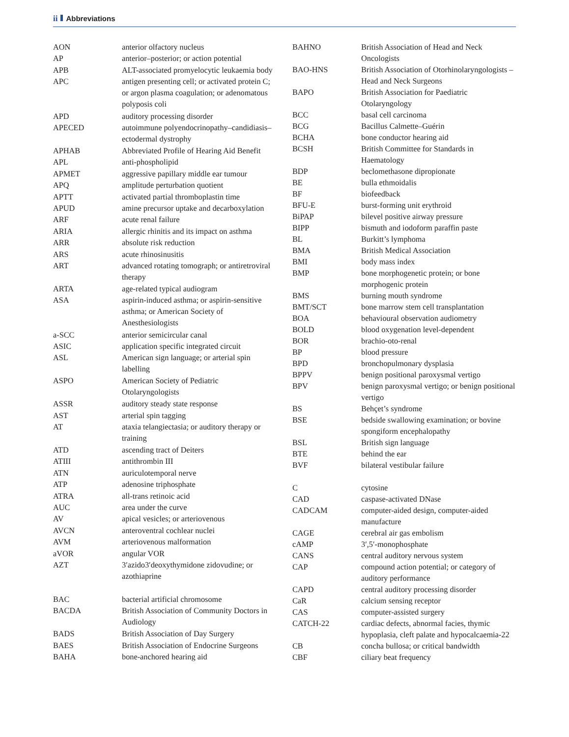ii Abbreviations
| AON | anterior olfactory nucleus |
| AP | anterior–posterior; or action potential |
| APB | ALT-associated promyelocytic leukaemia body |
| APC | antigen presenting cell; or activated protein C; or argon plasma coagulation; or adenomatous polyposis coli |
| APD | auditory processing disorder |
| APECED | autoimmune polyendocrinopathy–candidiasis–ectodermal dystrophy |
| APHAB | Abbreviated Profile of Hearing Aid Benefit |
| APL | anti-phospholipid |
| APMET | aggressive papillary middle ear tumour |
| APQ | amplitude perturbation quotient |
| APTT | activated partial thromboplastin time |
| APUD | amine precursor uptake and decarboxylation |
| ARF | acute renal failure |
| ARIA | allergic rhinitis and its impact on asthma |
| ARR | absolute risk reduction |
| ARS | acute rhinosinusitis |
| ART | advanced rotating tomograph; or antiretroviral therapy |
| ARTA | age-related typical audiogram |
| ASA | aspirin-induced asthma; or aspirin-sensitive asthma; or American Society of Anesthesiologists |
| a-SCC | anterior semicircular canal |
| ASIC | application specific integrated circuit |
| ASL | American sign language; or arterial spin labelling |
| ASPO | American Society of Pediatric Otolaryngologists |
| ASSR | auditory steady state response |
| AST | arterial spin tagging |
| AT | ataxia telangiectasia; or auditory therapy or training |
| ATD | ascending tract of Deiters |
| ATIII | antithrombin III |
| ATN | auriculotemporal nerve |
| ATP | adenosine triphosphate |
| ATRA | all-trans retinoic acid |
| AUC | area under the curve |
| AV | apical vesicles; or arteriovenous |
| AVCN | anteroventral cochlear nuclei |
| AVM | arteriovenous malformation |
| aVOR | angular VOR |
| AZT | 3′azido3′deoxythymidone zidovudine; or azothiaprine |
| BAC | bacterial artificial chromosome |
| BACDA | British Association of Community Doctors in Audiology |
| BADS | British Association of Day Surgery |
| BAES | British Association of Endocrine Surgeons |
| BAHA | bone-anchored hearing aid |
| BAHNO | British Association of Head and Neck Oncologists |
| BAO-HNS | British Association of Otorhinolaryngologists – Head and Neck Surgeons |
| BAPO | British Association for Paediatric Otolaryngology |
| BCC | basal cell carcinoma |
| BCG | Bacillus Calmette–Guérin |
| BCHA | bone conductor hearing aid |
| BCSH | British Committee for Standards in Haematology |
| BDP | beclomethasone dipropionate |
| BE | bulla ethmoidalis |
| BF | biofeedback |
| BFU-E | burst-forming unit erythroid |
| BiPAP | bilevel positive airway pressure |
| BIPP | bismuth and iodoform paraffin paste |
| BL | Burkitt’s lymphoma |
| BMA | British Medical Association |
| BMI | body mass index |
| BMP | bone morphogenetic protein; or bone morphogenic protein |
| BMS | burning mouth syndrome |
| BMT/SCT | bone marrow stem cell transplantation |
| BOA | behavioural observation audiometry |
| BOLD | blood oxygenation level-dependent |
| BOR | brachio-oto-renal |
| BP | blood pressure |
| BPD | bronchopulmonary dysplasia |
| BPPV | benign positional paroxysmal vertigo |
| BPV | benign paroxysmal vertigo; or benign positional vertigo |
| BS | Behçet’s syndrome |
| BSE | bedside swallowing examination; or bovine spongiform encephalopathy |
| BSL | British sign language |
| BTE | behind the ear |
| BVF | bilateral vestibular failure |
| C | cytosine |
| CAD | caspase-activated DNase |
| CADCAM | computer-aided design, computer-aided manufacture |
| CAGE | cerebral air gas embolism |
| cAMP | 3′,5′-monophosphate |
| CANS | central auditory nervous system |
| CAP | compound action potential; or category of auditory performance |
| CAPD | central auditory processing disorder |
| CaR | calcium sensing receptor |
| CAS | computer-assisted surgery |
| CATCH-22 | cardiac defects, abnormal facies, thymic hypoplasia, cleft palate and hypocalcaemia-22 |
| CB | concha bullosa; or critical bandwidth |
| CBF | ciliary beat frequency |